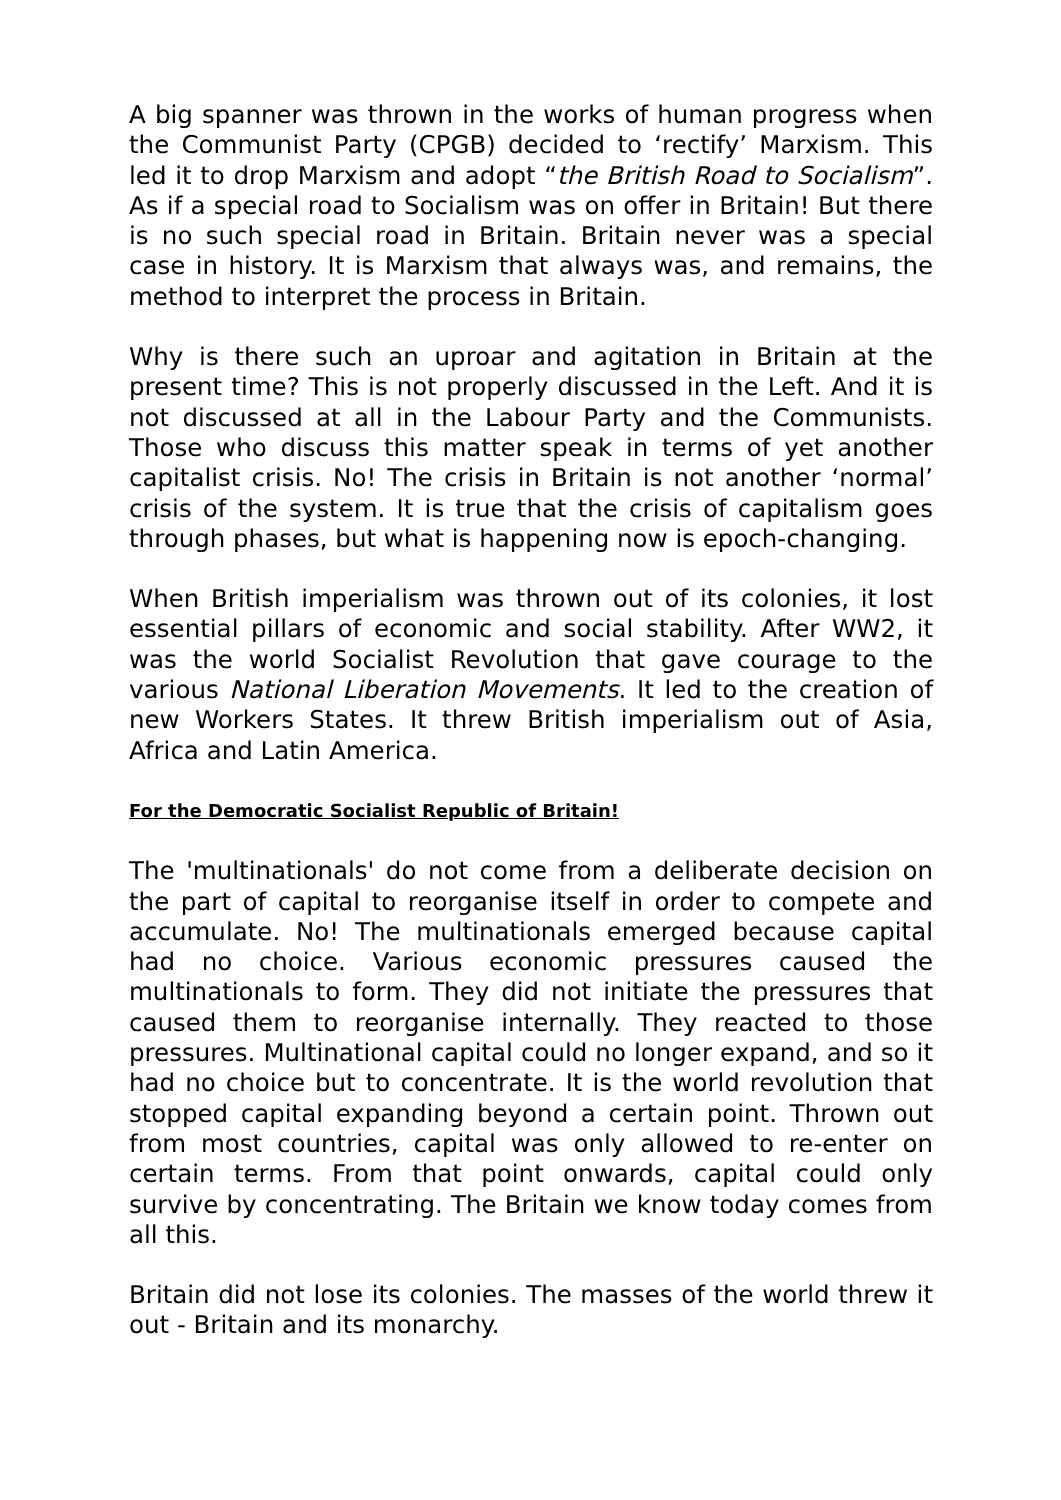A big spanner was thrown in the works of human progress when the Communist Party (CPGB) decided to ‘rectify’ Marxism. This led it to drop Marxism and adopt “the British Road to Socialism”. As if a special road to Socialism was on offer in Britain! But there is no such special road in Britain. Britain never was a special case in history. It is Marxism that always was, and remains, the method to interpret the process in Britain.
Why is there such an uproar and agitation in Britain at the present time? This is not properly discussed in the Left. And it is not discussed at all in the Labour Party and the Communists. Those who discuss this matter speak in terms of yet another capitalist crisis. No! The crisis in Britain is not another ‘normal’ crisis of the system. It is true that the crisis of capitalism goes through phases, but what is happening now is epoch-changing.
When British imperialism was thrown out of its colonies, it lost essential pillars of economic and social stability. After WW2, it was the world Socialist Revolution that gave courage to the various National Liberation Movements. It led to the creation of new Workers States. It threw British imperialism out of Asia, Africa and Latin America.
For the Democratic Socialist Republic of Britain!
The 'multinationals' do not come from a deliberate decision on the part of capital to reorganise itself in order to compete and accumulate. No! The multinationals emerged because capital had no choice. Various economic pressures caused the multinationals to form. They did not initiate the pressures that caused them to reorganise internally. They reacted to those pressures. Multinational capital could no longer expand, and so it had no choice but to concentrate. It is the world revolution that stopped capital expanding beyond a certain point. Thrown out from most countries, capital was only allowed to re-enter on certain terms. From that point onwards, capital could only survive by concentrating. The Britain we know today comes from all this.
Britain did not lose its colonies. The masses of the world threw it out - Britain and its monarchy.